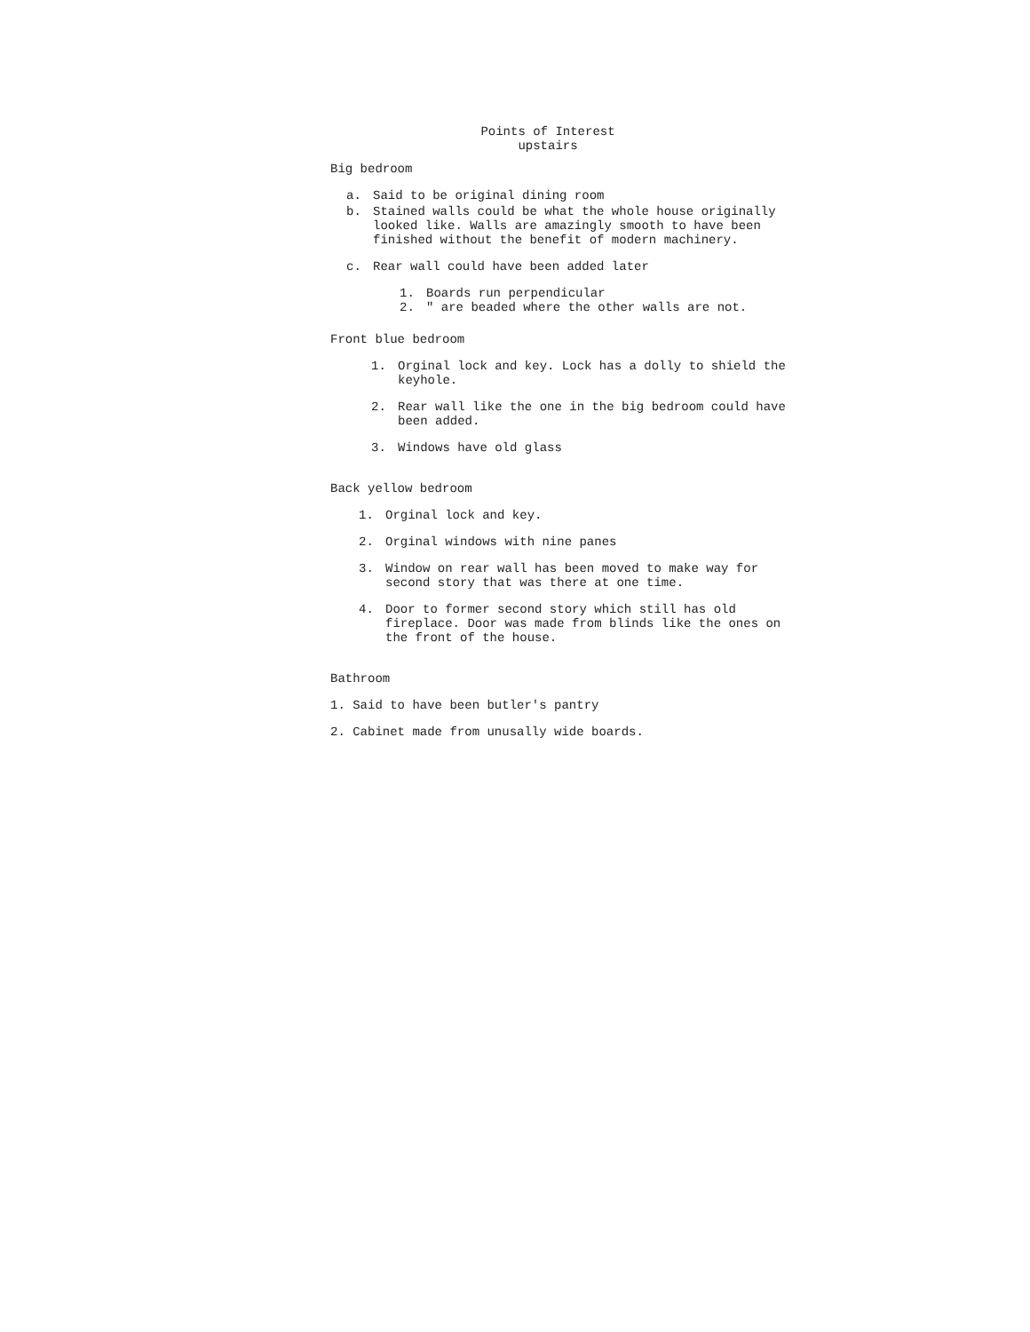Points of Interest
upstairs
Big bedroom
a. Said to be original dining room
b. Stained walls could be what the whole house originally looked like. Walls are amazingly smooth to have been finished without the benefit of modern machinery.
c. Rear wall could have been added later
1. Boards run perpendicular
2. " are beaded where the other walls are not.
Front blue bedroom
1. Orginal lock and key. Lock has a dolly to shield the keyhole.
2. Rear wall like the one in the big bedroom could have been added.
3. Windows have old glass
Back yellow bedroom
1. Orginal lock and key.
2. Orginal windows with nine panes
3. Window on rear wall has been moved to make way for second story that was there at one time.
4. Door to former second story which still has old fireplace. Door was made from blinds like the ones on the front of the house.
Bathroom
1. Said to have been butler's pantry
2. Cabinet made from unusally wide boards.